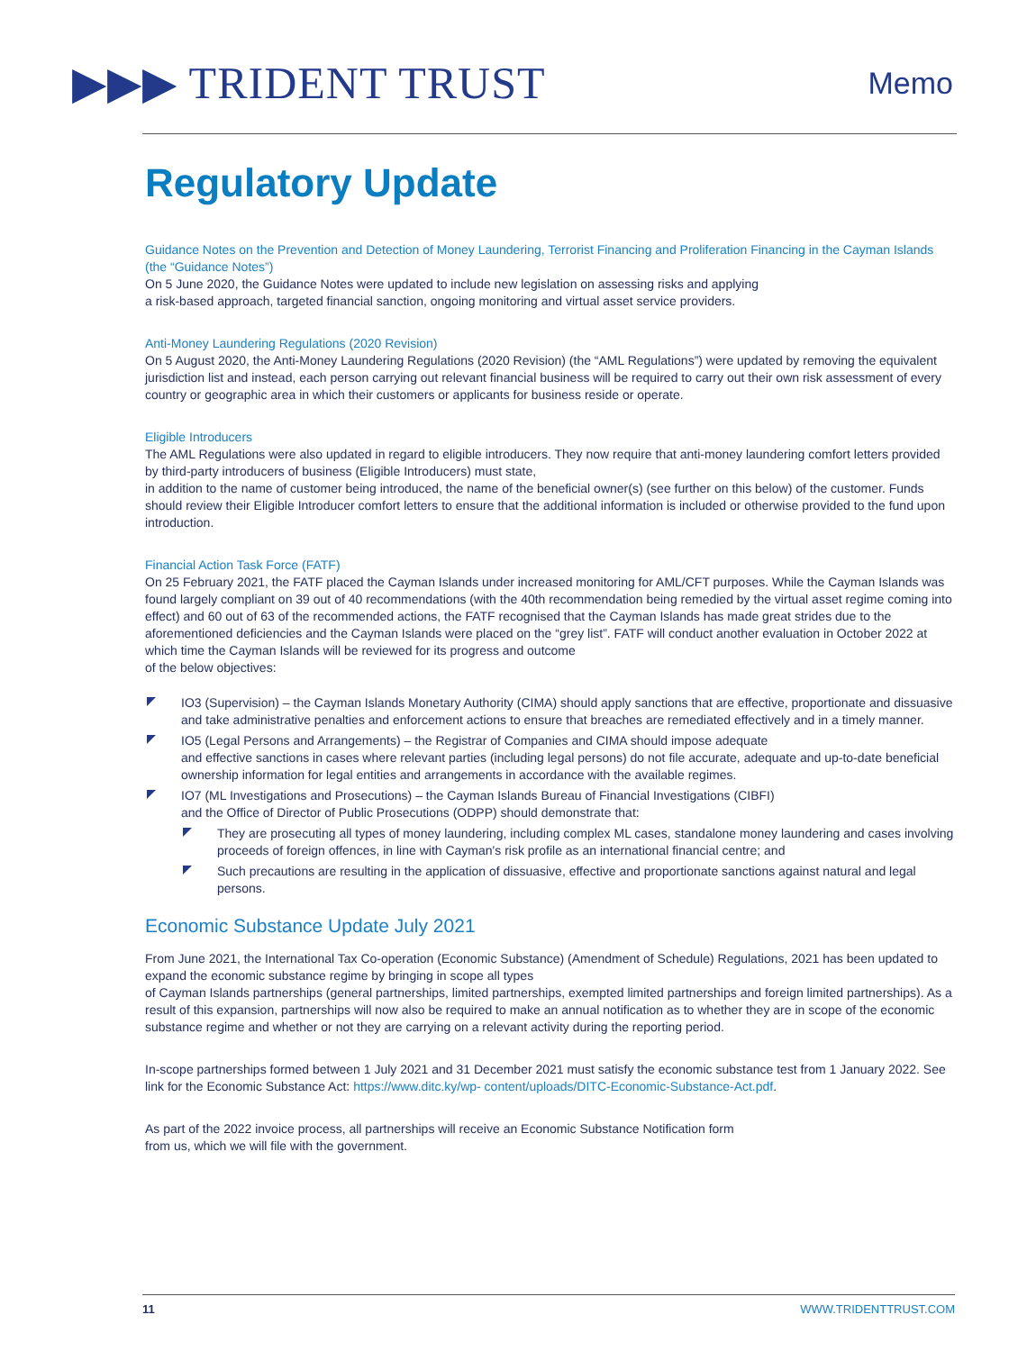▶▶▶ TRIDENT TRUST
Memo
Regulatory Update
Guidance Notes on the Prevention and Detection of Money Laundering, Terrorist Financing and Proliferation Financing in the Cayman Islands (the “Guidance Notes”)
On 5 June 2020, the Guidance Notes were updated to include new legislation on assessing risks and applying
a risk-based approach, targeted financial sanction, ongoing monitoring and virtual asset service providers.
Anti-Money Laundering Regulations (2020 Revision)
On 5 August 2020, the Anti-Money Laundering Regulations (2020 Revision) (the “AML Regulations”) were updated by removing the equivalent jurisdiction list and instead, each person carrying out relevant financial business will be required to carry out their own risk assessment of every country or geographic area in which their customers or applicants for business reside or operate.
Eligible Introducers
The AML Regulations were also updated in regard to eligible introducers. They now require that anti-money laundering comfort letters provided by third-party introducers of business (Eligible Introducers) must state,
in addition to the name of customer being introduced, the name of the beneficial owner(s) (see further on this below) of the customer. Funds should review their Eligible Introducer comfort letters to ensure that the additional information is included or otherwise provided to the fund upon introduction.
Financial Action Task Force (FATF)
On 25 February 2021, the FATF placed the Cayman Islands under increased monitoring for AML/CFT purposes. While the Cayman Islands was found largely compliant on 39 out of 40 recommendations (with the 40th recommendation being remedied by the virtual asset regime coming into effect) and 60 out of 63 of the recommended actions, the FATF recognised that the Cayman Islands has made great strides due to the aforementioned deficiencies and the Cayman Islands were placed on the “grey list”. FATF will conduct another evaluation in October 2022 at which time the Cayman Islands will be reviewed for its progress and outcome
of the below objectives:
IO3 (Supervision) – the Cayman Islands Monetary Authority (CIMA) should apply sanctions that are effective, proportionate and dissuasive and take administrative penalties and enforcement actions to ensure that breaches are remediated effectively and in a timely manner.
IO5 (Legal Persons and Arrangements) – the Registrar of Companies and CIMA should impose adequate
and effective sanctions in cases where relevant parties (including legal persons) do not file accurate, adequate and up-to-date beneficial ownership information for legal entities and arrangements in accordance with the available regimes.
IO7 (ML Investigations and Prosecutions) – the Cayman Islands Bureau of Financial Investigations (CIBFI)
and the Office of Director of Public Prosecutions (ODPP) should demonstrate that:
They are prosecuting all types of money laundering, including complex ML cases, standalone money laundering and cases involving proceeds of foreign offences, in line with Cayman's risk profile as an international financial centre; and
Such precautions are resulting in the application of dissuasive, effective and proportionate sanctions against natural and legal persons.
Economic Substance Update July 2021
From June 2021, the International Tax Co-operation (Economic Substance) (Amendment of Schedule) Regulations, 2021 has been updated to expand the economic substance regime by bringing in scope all types
of Cayman Islands partnerships (general partnerships, limited partnerships, exempted limited partnerships and foreign limited partnerships). As a result of this expansion, partnerships will now also be required to make an annual notification as to whether they are in scope of the economic substance regime and whether or not they are carrying on a relevant activity during the reporting period.
In-scope partnerships formed between 1 July 2021 and 31 December 2021 must satisfy the economic substance test from 1 January 2022. See link for the Economic Substance Act: https://www.ditc.ky/wp- content/uploads/DITC-Economic-Substance-Act.pdf.
As part of the 2022 invoice process, all partnerships will receive an Economic Substance Notification form
from us, which we will file with the government.
11 WWW.TRIDENTTRUST.COM